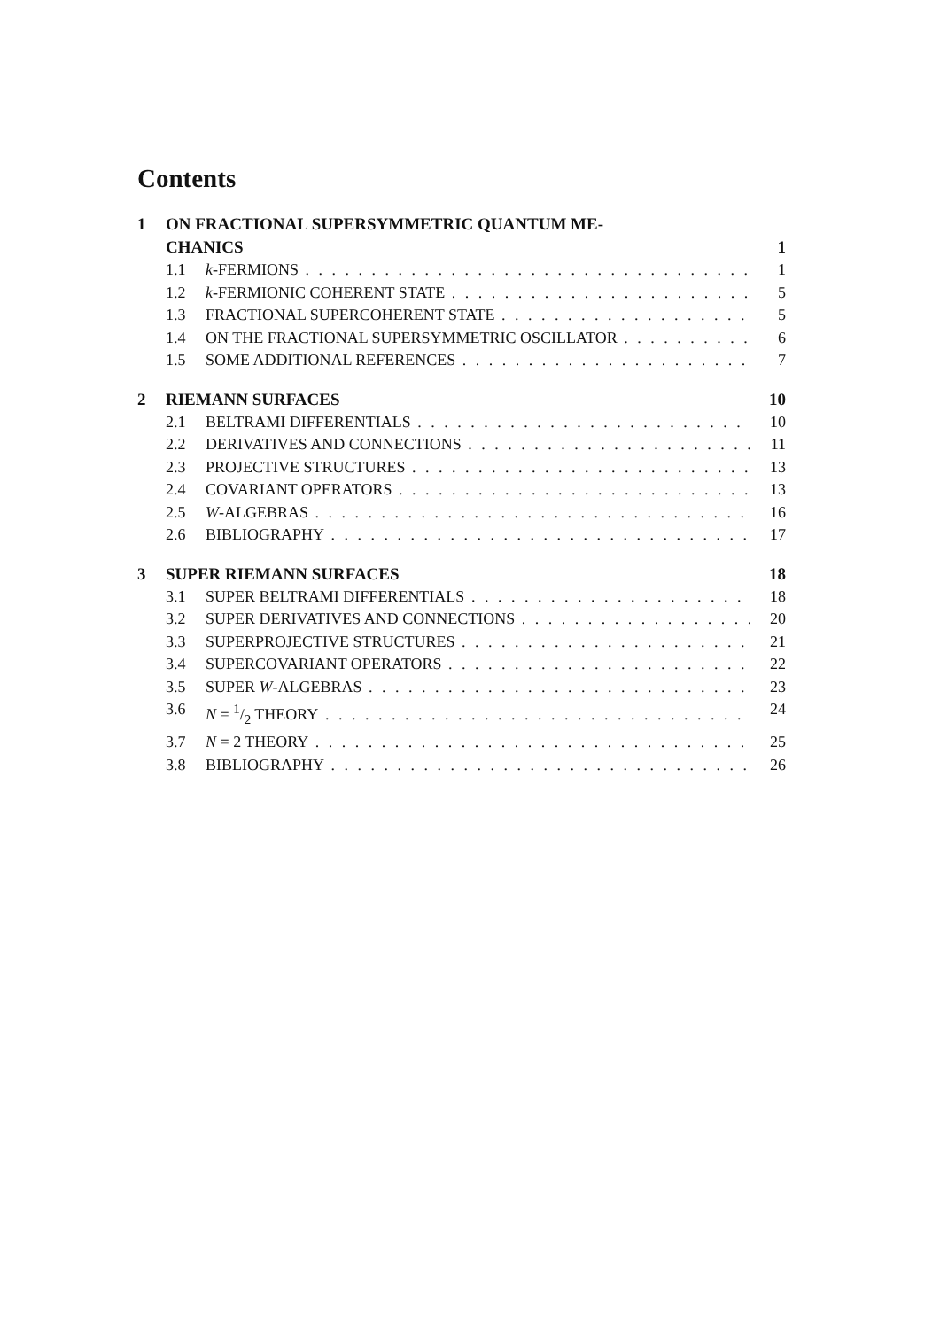Contents
1 ON FRACTIONAL SUPERSYMMETRIC QUANTUM ME-
CHANICS
1
1.1 k-FERMIONS 1
1.2 k-FERMIONIC COHERENT STATE 5
1.3 FRACTIONAL SUPERCOHERENT STATE 5
1.4 ON THE FRACTIONAL SUPERSYMMETRIC OSCILLATOR 6
1.5 SOME ADDITIONAL REFERENCES 7
2 RIEMANN SURFACES 10
2.1 BELTRAMI DIFFERENTIALS 10
2.2 DERIVATIVES AND CONNECTIONS 11
2.3 PROJECTIVE STRUCTURES 13
2.4 COVARIANT OPERATORS 13
2.5 W-ALGEBRAS 16
2.6 BIBLIOGRAPHY 17
3 SUPER RIEMANN SURFACES 18
3.1 SUPER BELTRAMI DIFFERENTIALS 18
3.2 SUPER DERIVATIVES AND CONNECTIONS 20
3.3 SUPERPROJECTIVE STRUCTURES 21
3.4 SUPERCOVARIANT OPERATORS 22
3.5 SUPER W-ALGEBRAS 23
3.6 N = 1/2 THEORY 24
3.7 N = 2 THEORY 25
3.8 BIBLIOGRAPHY 26